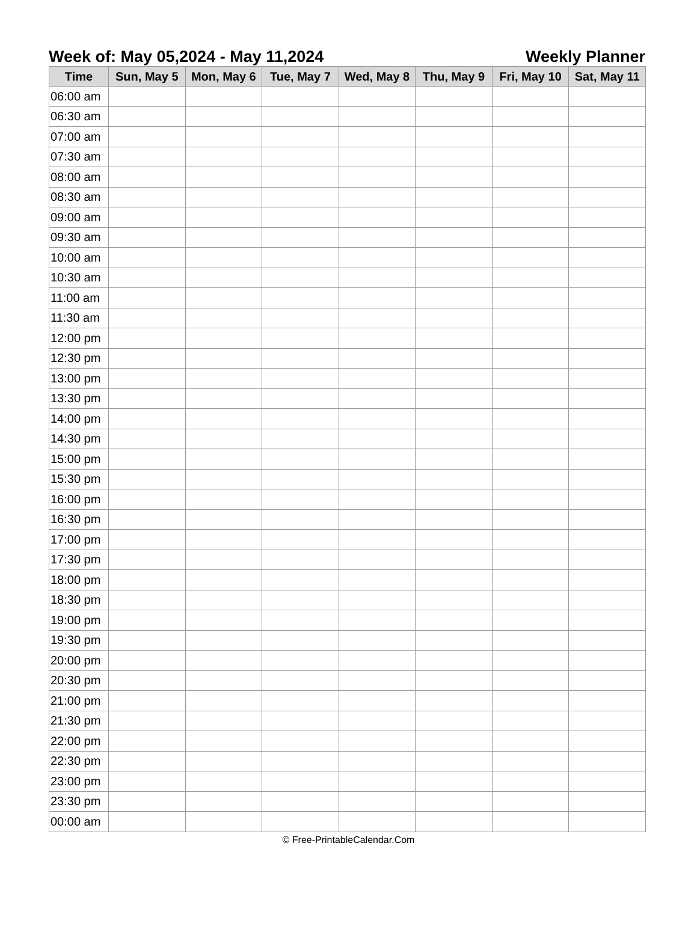Week of: May 05,2024 - May 11,2024 Weekly Planner
| Time | Sun, May 5 | Mon, May 6 | Tue, May 7 | Wed, May 8 | Thu, May 9 | Fri, May 10 | Sat, May 11 |
| --- | --- | --- | --- | --- | --- | --- | --- |
| 06:00 am | | | | | | | |
| 06:30 am | | | | | | | |
| 07:00 am | | | | | | | |
| 07:30 am | | | | | | | |
| 08:00 am | | | | | | | |
| 08:30 am | | | | | | | |
| 09:00 am | | | | | | | |
| 09:30 am | | | | | | | |
| 10:00 am | | | | | | | |
| 10:30 am | | | | | | | |
| 11:00 am | | | | | | | |
| 11:30 am | | | | | | | |
| 12:00 pm | | | | | | | |
| 12:30 pm | | | | | | | |
| 13:00 pm | | | | | | | |
| 13:30 pm | | | | | | | |
| 14:00 pm | | | | | | | |
| 14:30 pm | | | | | | | |
| 15:00 pm | | | | | | | |
| 15:30 pm | | | | | | | |
| 16:00 pm | | | | | | | |
| 16:30 pm | | | | | | | |
| 17:00 pm | | | | | | | |
| 17:30 pm | | | | | | | |
| 18:00 pm | | | | | | | |
| 18:30 pm | | | | | | | |
| 19:00 pm | | | | | | | |
| 19:30 pm | | | | | | | |
| 20:00 pm | | | | | | | |
| 20:30 pm | | | | | | | |
| 21:00 pm | | | | | | | |
| 21:30 pm | | | | | | | |
| 22:00 pm | | | | | | | |
| 22:30 pm | | | | | | | |
| 23:00 pm | | | | | | | |
| 23:30 pm | | | | | | | |
| 00:00 am | | | | | | | |
© Free-PrintableCalendar.Com